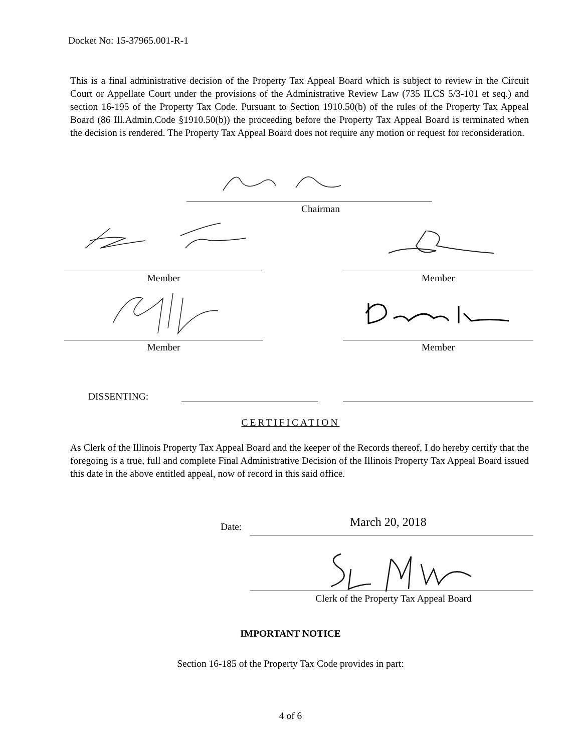Docket No: 15-37965.001-R-1
This is a final administrative decision of the Property Tax Appeal Board which is subject to review in the Circuit Court or Appellate Court under the provisions of the Administrative Review Law (735 ILCS 5/3-101 et seq.) and section 16-195 of the Property Tax Code. Pursuant to Section 1910.50(b) of the rules of the Property Tax Appeal Board (86 Ill.Admin.Code §1910.50(b)) the proceeding before the Property Tax Appeal Board is terminated when the decision is rendered. The Property Tax Appeal Board does not require any motion or request for reconsideration.
Chairman
Member Member
Member Member
DISSENTING:
CERTIFICATION
As Clerk of the Illinois Property Tax Appeal Board and the keeper of the Records thereof, I do hereby certify that the foregoing is a true, full and complete Final Administrative Decision of the Illinois Property Tax Appeal Board issued this date in the above entitled appeal, now of record in this said office.
Date: March 20, 2018
Clerk of the Property Tax Appeal Board
IMPORTANT NOTICE
Section 16-185 of the Property Tax Code provides in part:
4 of 6